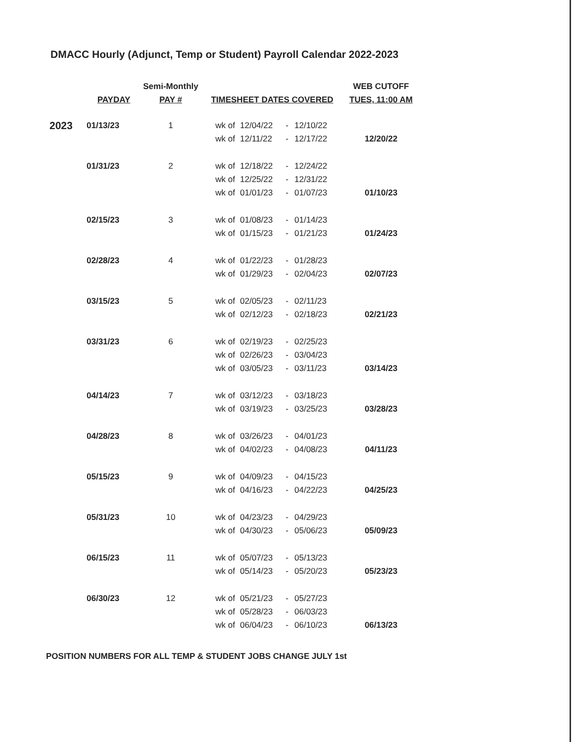DMACC Hourly (Adjunct, Temp or Student) Payroll Calendar 2022-2023
| | | Semi-Monthly | | | | | WEB CUTOFF |
| --- | --- | --- | --- | --- | --- | --- | --- |
| | PAYDAY | PAY # | TIMESHEET DATES COVERED | | | | TUES, 11:00 AM |
| 2023 | 01/13/23 | 1 | wk of | 12/04/22 | - | 12/10/22 | |
| | | | wk of | 12/11/22 | - | 12/17/22 | 12/20/22 |
| | 01/31/23 | 2 | wk of | 12/18/22 | - | 12/24/22 | |
| | | | wk of | 12/25/22 | - | 12/31/22 | |
| | | | wk of | 01/01/23 | - | 01/07/23 | 01/10/23 |
| | 02/15/23 | 3 | wk of | 01/08/23 | - | 01/14/23 | |
| | | | wk of | 01/15/23 | - | 01/21/23 | 01/24/23 |
| | 02/28/23 | 4 | wk of | 01/22/23 | - | 01/28/23 | |
| | | | wk of | 01/29/23 | - | 02/04/23 | 02/07/23 |
| | 03/15/23 | 5 | wk of | 02/05/23 | - | 02/11/23 | |
| | | | wk of | 02/12/23 | - | 02/18/23 | 02/21/23 |
| | 03/31/23 | 6 | wk of | 02/19/23 | - | 02/25/23 | |
| | | | wk of | 02/26/23 | - | 03/04/23 | |
| | | | wk of | 03/05/23 | - | 03/11/23 | 03/14/23 |
| | 04/14/23 | 7 | wk of | 03/12/23 | - | 03/18/23 | |
| | | | wk of | 03/19/23 | - | 03/25/23 | 03/28/23 |
| | 04/28/23 | 8 | wk of | 03/26/23 | - | 04/01/23 | |
| | | | wk of | 04/02/23 | - | 04/08/23 | 04/11/23 |
| | 05/15/23 | 9 | wk of | 04/09/23 | - | 04/15/23 | |
| | | | wk of | 04/16/23 | - | 04/22/23 | 04/25/23 |
| | 05/31/23 | 10 | wk of | 04/23/23 | - | 04/29/23 | |
| | | | wk of | 04/30/23 | - | 05/06/23 | 05/09/23 |
| | 06/15/23 | 11 | wk of | 05/07/23 | - | 05/13/23 | |
| | | | wk of | 05/14/23 | - | 05/20/23 | 05/23/23 |
| | 06/30/23 | 12 | wk of | 05/21/23 | - | 05/27/23 | |
| | | | wk of | 05/28/23 | - | 06/03/23 | |
| | | | wk of | 06/04/23 | - | 06/10/23 | 06/13/23 |
POSITION NUMBERS FOR ALL TEMP & STUDENT JOBS CHANGE JULY 1st